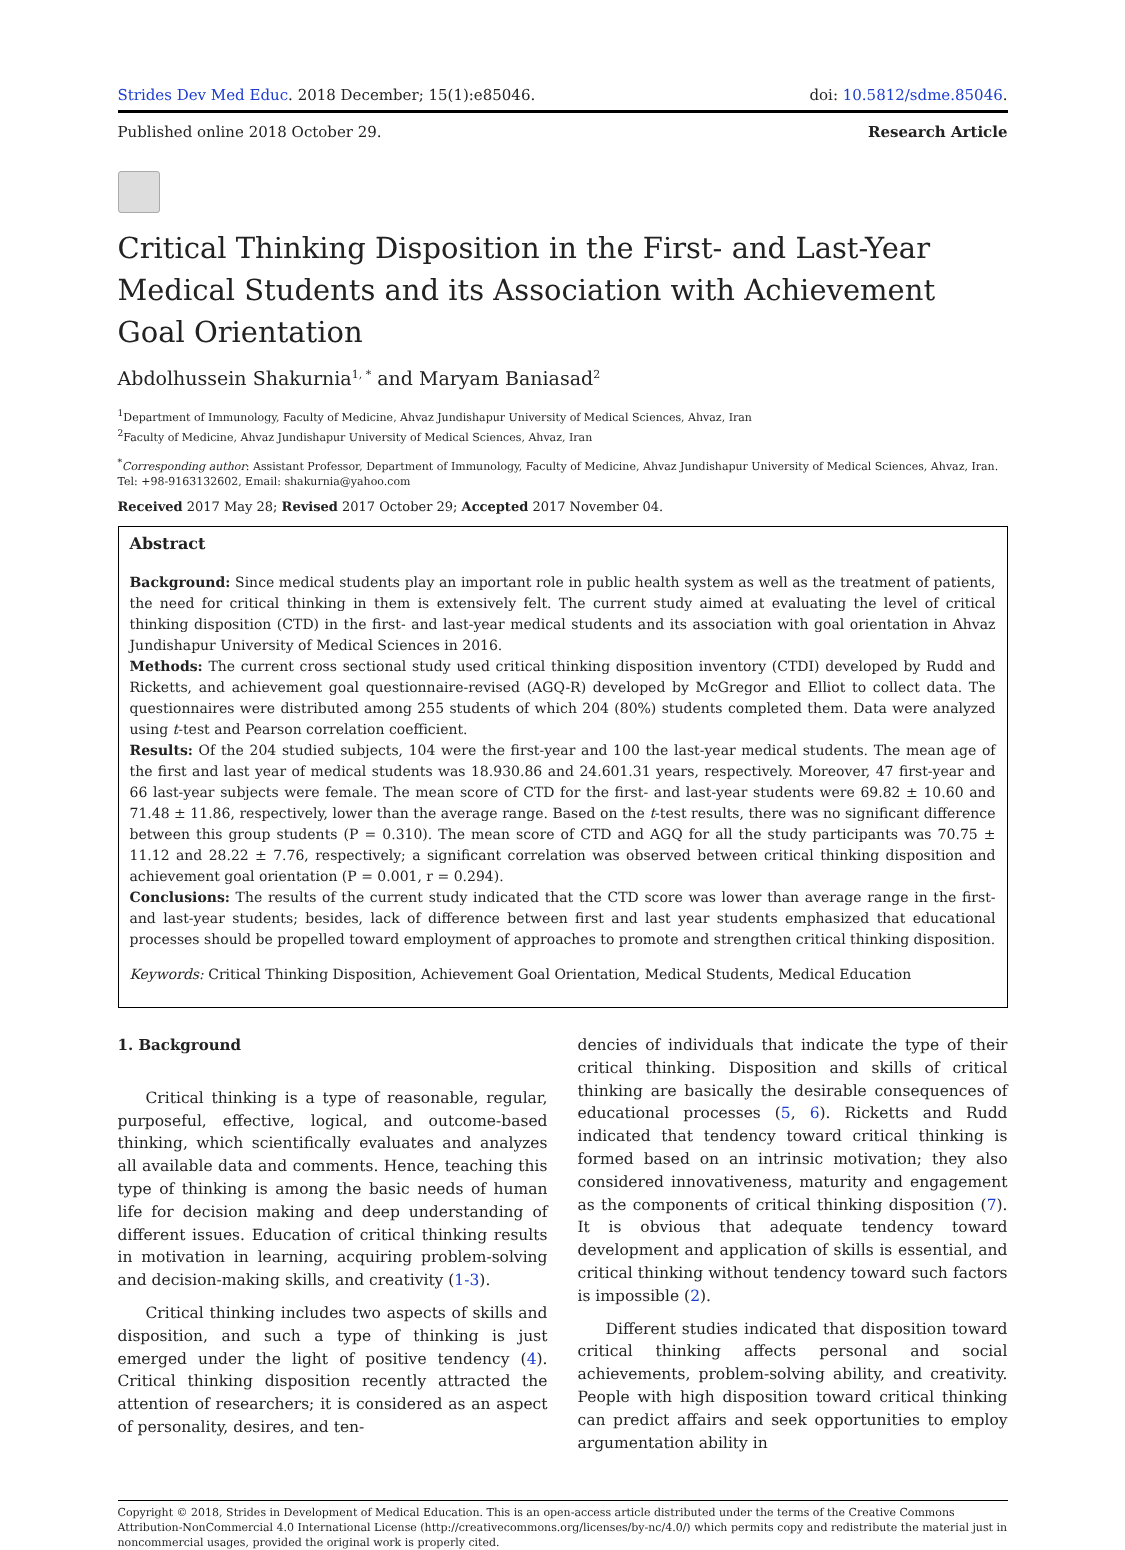Strides Dev Med Educ. 2018 December; 15(1):e85046. doi: 10.5812/sdme.85046.
Published online 2018 October 29. Research Article
Critical Thinking Disposition in the First- and Last-Year Medical Students and its Association with Achievement Goal Orientation
Abdolhussein Shakurnia<sup>1, *</sup> and Maryam Baniasad<sup>2</sup>
<sup>1</sup> Department of Immunology, Faculty of Medicine, Ahvaz Jundishapur University of Medical Sciences, Ahvaz, Iran
<sup>2</sup> Faculty of Medicine, Ahvaz Jundishapur University of Medical Sciences, Ahvaz, Iran
<sup>*</sup> Corresponding author: Assistant Professor, Department of Immunology, Faculty of Medicine, Ahvaz Jundishapur University of Medical Sciences, Ahvaz, Iran. Tel: +98-9163132602, Email: shakurnia@yahoo.com
Received 2017 May 28; Revised 2017 October 29; Accepted 2017 November 04.
Abstract
Background: Since medical students play an important role in public health system as well as the treatment of patients, the need for critical thinking in them is extensively felt. The current study aimed at evaluating the level of critical thinking disposition (CTD) in the first- and last-year medical students and its association with goal orientation in Ahvaz Jundishapur University of Medical Sciences in 2016.
Methods: The current cross sectional study used critical thinking disposition inventory (CTDI) developed by Rudd and Ricketts, and achievement goal questionnaire-revised (AGQ-R) developed by McGregor and Elliot to collect data. The questionnaires were distributed among 255 students of which 204 (80%) students completed them. Data were analyzed using t-test and Pearson correlation coefficient.
Results: Of the 204 studied subjects, 104 were the first-year and 100 the last-year medical students. The mean age of the first and last year of medical students was 18.930.86 and 24.601.31 years, respectively. Moreover, 47 first-year and 66 last-year subjects were female. The mean score of CTD for the first- and last-year students were 69.82 ± 10.60 and 71.48 ± 11.86, respectively, lower than the average range. Based on the t-test results, there was no significant difference between this group students (P = 0.310). The mean score of CTD and AGQ for all the study participants was 70.75 ± 11.12 and 28.22 ± 7.76, respectively; a significant correlation was observed between critical thinking disposition and achievement goal orientation (P = 0.001, r = 0.294).
Conclusions: The results of the current study indicated that the CTD score was lower than average range in the first- and last-year students; besides, lack of difference between first and last year students emphasized that educational processes should be propelled toward employment of approaches to promote and strengthen critical thinking disposition.
Keywords: Critical Thinking Disposition, Achievement Goal Orientation, Medical Students, Medical Education
1. Background
Critical thinking is a type of reasonable, regular, purposeful, effective, logical, and outcome-based thinking, which scientifically evaluates and analyzes all available data and comments. Hence, teaching this type of thinking is among the basic needs of human life for decision making and deep understanding of different issues. Education of critical thinking results in motivation in learning, acquiring problem-solving and decision-making skills, and creativity (1-3).
Critical thinking includes two aspects of skills and disposition, and such a type of thinking is just emerged under the light of positive tendency (4). Critical thinking disposition recently attracted the attention of researchers; it is considered as an aspect of personality, desires, and ten-
dencies of individuals that indicate the type of their critical thinking. Disposition and skills of critical thinking are basically the desirable consequences of educational processes (5, 6). Ricketts and Rudd indicated that tendency toward critical thinking is formed based on an intrinsic motivation; they also considered innovativeness, maturity and engagement as the components of critical thinking disposition (7). It is obvious that adequate tendency toward development and application of skills is essential, and critical thinking without tendency toward such factors is impossible (2).
Different studies indicated that disposition toward critical thinking affects personal and social achievements, problem-solving ability, and creativity. People with high disposition toward critical thinking can predict affairs and seek opportunities to employ argumentation ability in
Copyright © 2018, Strides in Development of Medical Education. This is an open-access article distributed under the terms of the Creative Commons Attribution-NonCommercial 4.0 International License (http://creativecommons.org/licenses/by-nc/4.0/) which permits copy and redistribute the material just in noncommercial usages, provided the original work is properly cited.